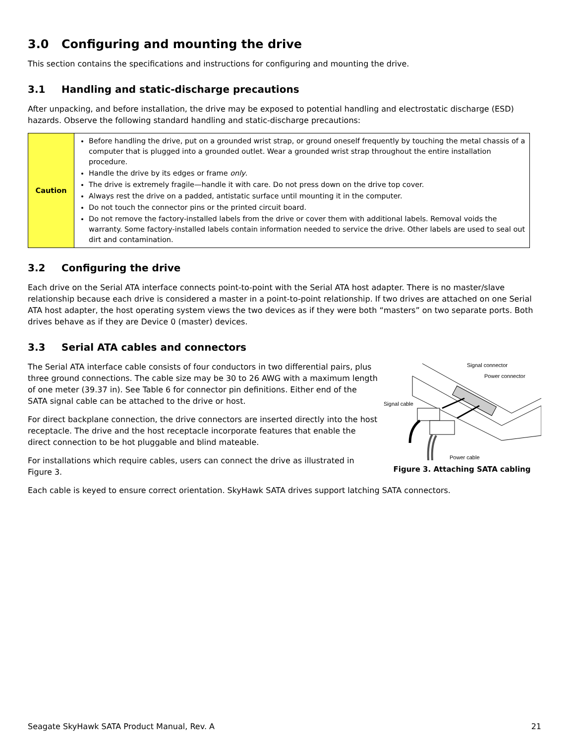3.0 Configuring and mounting the drive
This section contains the specifications and instructions for configuring and mounting the drive.
3.1 Handling and static-discharge precautions
After unpacking, and before installation, the drive may be exposed to potential handling and electrostatic discharge (ESD) hazards. Observe the following standard handling and static-discharge precautions:
| Caution | Before handling the drive, put on a grounded wrist strap, or ground oneself frequently by touching the metal chassis of a computer that is plugged into a grounded outlet. Wear a grounded wrist strap throughout the entire installation procedure. Handle the drive by its edges or frame only . The drive is extremely fragile—handle it with care. Do not press down on the drive top cover. Always rest the drive on a padded, antistatic surface until mounting it in the computer. Do not touch the connector pins or the printed circuit board. Do not remove the factory-installed labels from the drive or cover them with additional labels. Removal voids the warranty. Some factory-installed labels contain information needed to service the drive. Other labels are used to seal out dirt and contamination. |
3.2 Configuring the drive
Each drive on the Serial ATA interface connects point-to-point with the Serial ATA host adapter. There is no master/slave relationship because each drive is considered a master in a point-to-point relationship. If two drives are attached on one Serial ATA host adapter, the host operating system views the two devices as if they were both “masters” on two separate ports. Both drives behave as if they are Device 0 (master) devices.
3.3 Serial ATA cables and connectors
The Serial ATA interface cable consists of four conductors in two differential pairs, plus three ground connections. The cable size may be 30 to 26 AWG with a maximum length of one meter (39.37 in). See Table 6 for connector pin definitions. Either end of the SATA signal cable can be attached to the drive or host.
For direct backplane connection, the drive connectors are inserted directly into the host receptacle. The drive and the host receptacle incorporate features that enable the direct connection to be hot pluggable and blind mateable.
For installations which require cables, users can connect the drive as illustrated in Figure 3.
Signal connector
Power connector
Signal cable
Power cable
Figure 3. Attaching SATA cabling
Each cable is keyed to ensure correct orientation. SkyHawk SATA drives support latching SATA connectors.
Seagate SkyHawk SATA Product Manual, Rev. A 21